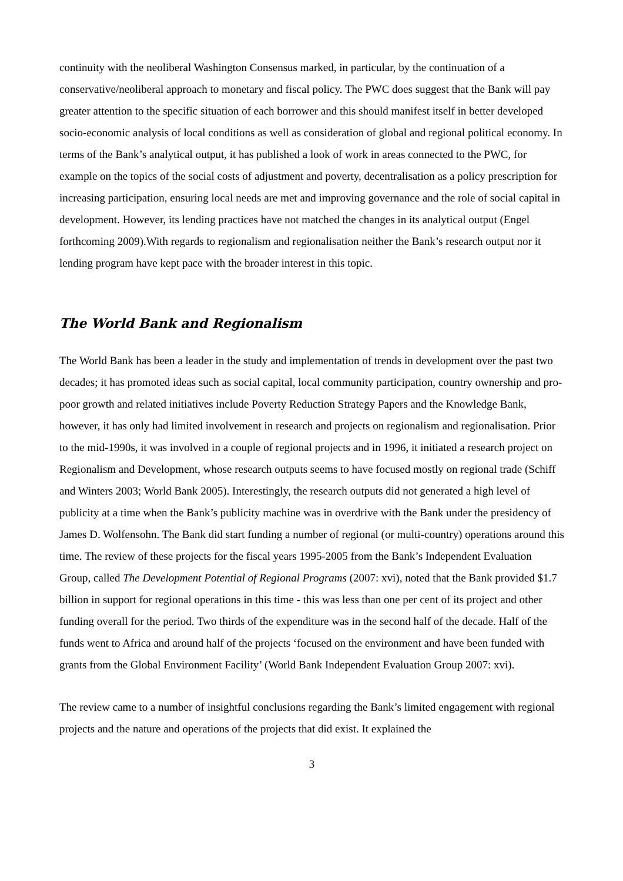continuity with the neoliberal Washington Consensus marked, in particular, by the continuation of a conservative/neoliberal approach to monetary and fiscal policy. The PWC does suggest that the Bank will pay greater attention to the specific situation of each borrower and this should manifest itself in better developed socio-economic analysis of local conditions as well as consideration of global and regional political economy. In terms of the Bank’s analytical output, it has published a look of work in areas connected to the PWC, for example on the topics of the social costs of adjustment and poverty, decentralisation as a policy prescription for increasing participation, ensuring local needs are met and improving governance and the role of social capital in development. However, its lending practices have not matched the changes in its analytical output (Engel forthcoming 2009).With regards to regionalism and regionalisation neither the Bank’s research output nor it lending program have kept pace with the broader interest in this topic.
The World Bank and Regionalism
The World Bank has been a leader in the study and implementation of trends in development over the past two decades; it has promoted ideas such as social capital, local community participation, country ownership and pro-poor growth and related initiatives include Poverty Reduction Strategy Papers and the Knowledge Bank, however, it has only had limited involvement in research and projects on regionalism and regionalisation. Prior to the mid-1990s, it was involved in a couple of regional projects and in 1996, it initiated a research project on Regionalism and Development, whose research outputs seems to have focused mostly on regional trade (Schiff and Winters 2003; World Bank 2005). Interestingly, the research outputs did not generated a high level of publicity at a time when the Bank’s publicity machine was in overdrive with the Bank under the presidency of James D. Wolfensohn. The Bank did start funding a number of regional (or multi-country) operations around this time. The review of these projects for the fiscal years 1995-2005 from the Bank’s Independent Evaluation Group, called The Development Potential of Regional Programs (2007: xvi), noted that the Bank provided $1.7 billion in support for regional operations in this time - this was less than one per cent of its project and other funding overall for the period. Two thirds of the expenditure was in the second half of the decade. Half of the funds went to Africa and around half of the projects ‘focused on the environment and have been funded with grants from the Global Environment Facility’ (World Bank Independent Evaluation Group 2007: xvi).
The review came to a number of insightful conclusions regarding the Bank’s limited engagement with regional projects and the nature and operations of the projects that did exist. It explained the
3